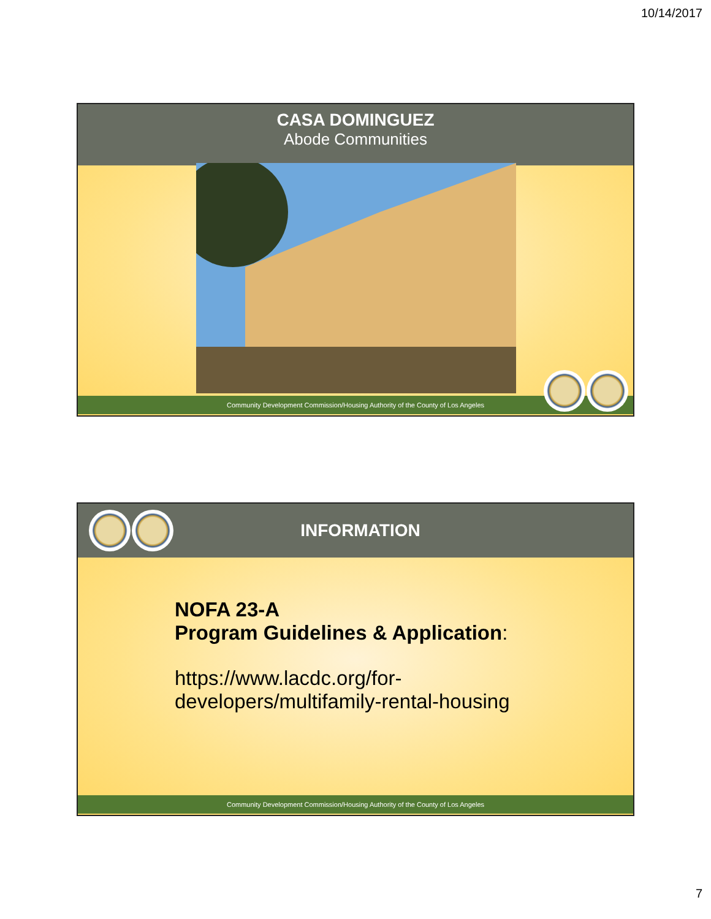10/14/2017
CASA DOMINGUEZ
Abode Communities
Community Development Commission/Housing Authority of the County of Los Angeles
INFORMATION
NOFA 23-A
Program Guidelines & Application:
https://www.lacdc.org/for-
developers/multifamily-rental-housing
Community Development Commission/Housing Authority of the County of Los Angeles
7